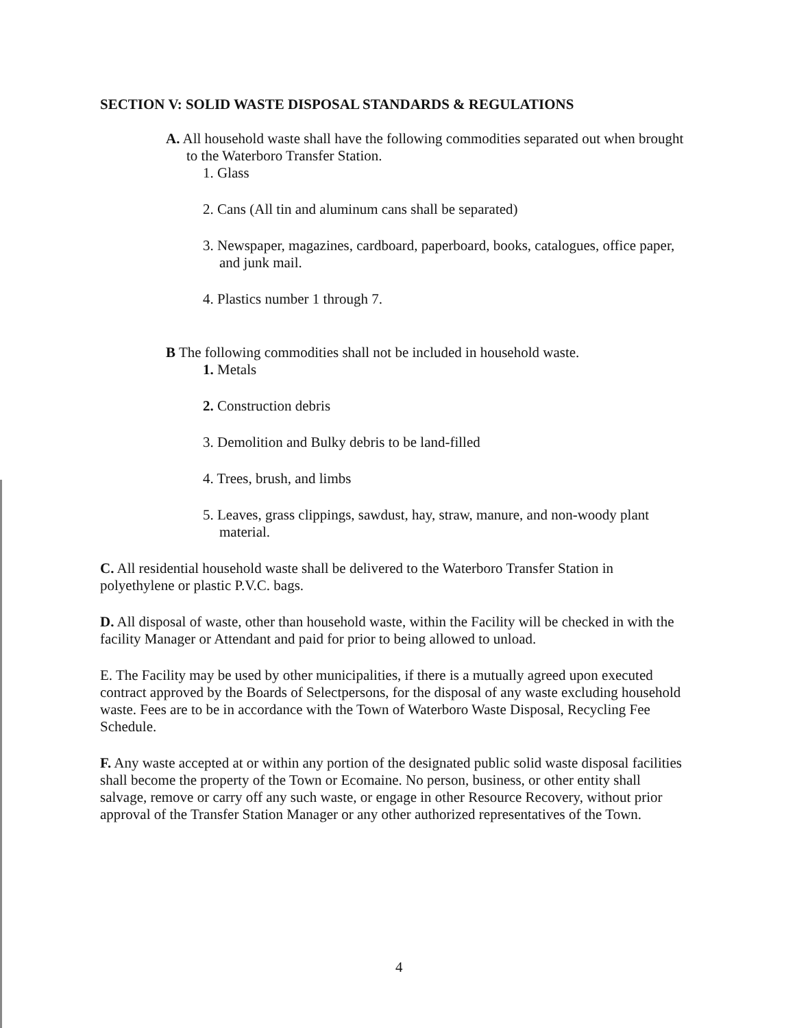SECTION V: SOLID WASTE DISPOSAL STANDARDS & REGULATIONS
A. All household waste shall have the following commodities separated out when brought to the Waterboro Transfer Station.
1. Glass
2. Cans (All tin and aluminum cans shall be separated)
3. Newspaper, magazines, cardboard, paperboard, books, catalogues, office paper, and junk mail.
4. Plastics number 1 through 7.
B The following commodities shall not be included in household waste.
1. Metals
2. Construction debris
3. Demolition and Bulky debris to be land-filled
4. Trees, brush, and limbs
5. Leaves, grass clippings, sawdust, hay, straw, manure, and non-woody plant material.
C. All residential household waste shall be delivered to the Waterboro Transfer Station in polyethylene or plastic P.V.C. bags.
D. All disposal of waste, other than household waste, within the Facility will be checked in with the facility Manager or Attendant and paid for prior to being allowed to unload.
E. The Facility may be used by other municipalities, if there is a mutually agreed upon executed contract approved by the Boards of Selectpersons, for the disposal of any waste excluding household waste. Fees are to be in accordance with the Town of Waterboro Waste Disposal, Recycling Fee Schedule.
F. Any waste accepted at or within any portion of the designated public solid waste disposal facilities shall become the property of the Town or Ecomaine. No person, business, or other entity shall salvage, remove or carry off any such waste, or engage in other Resource Recovery, without prior approval of the Transfer Station Manager or any other authorized representatives of the Town.
4